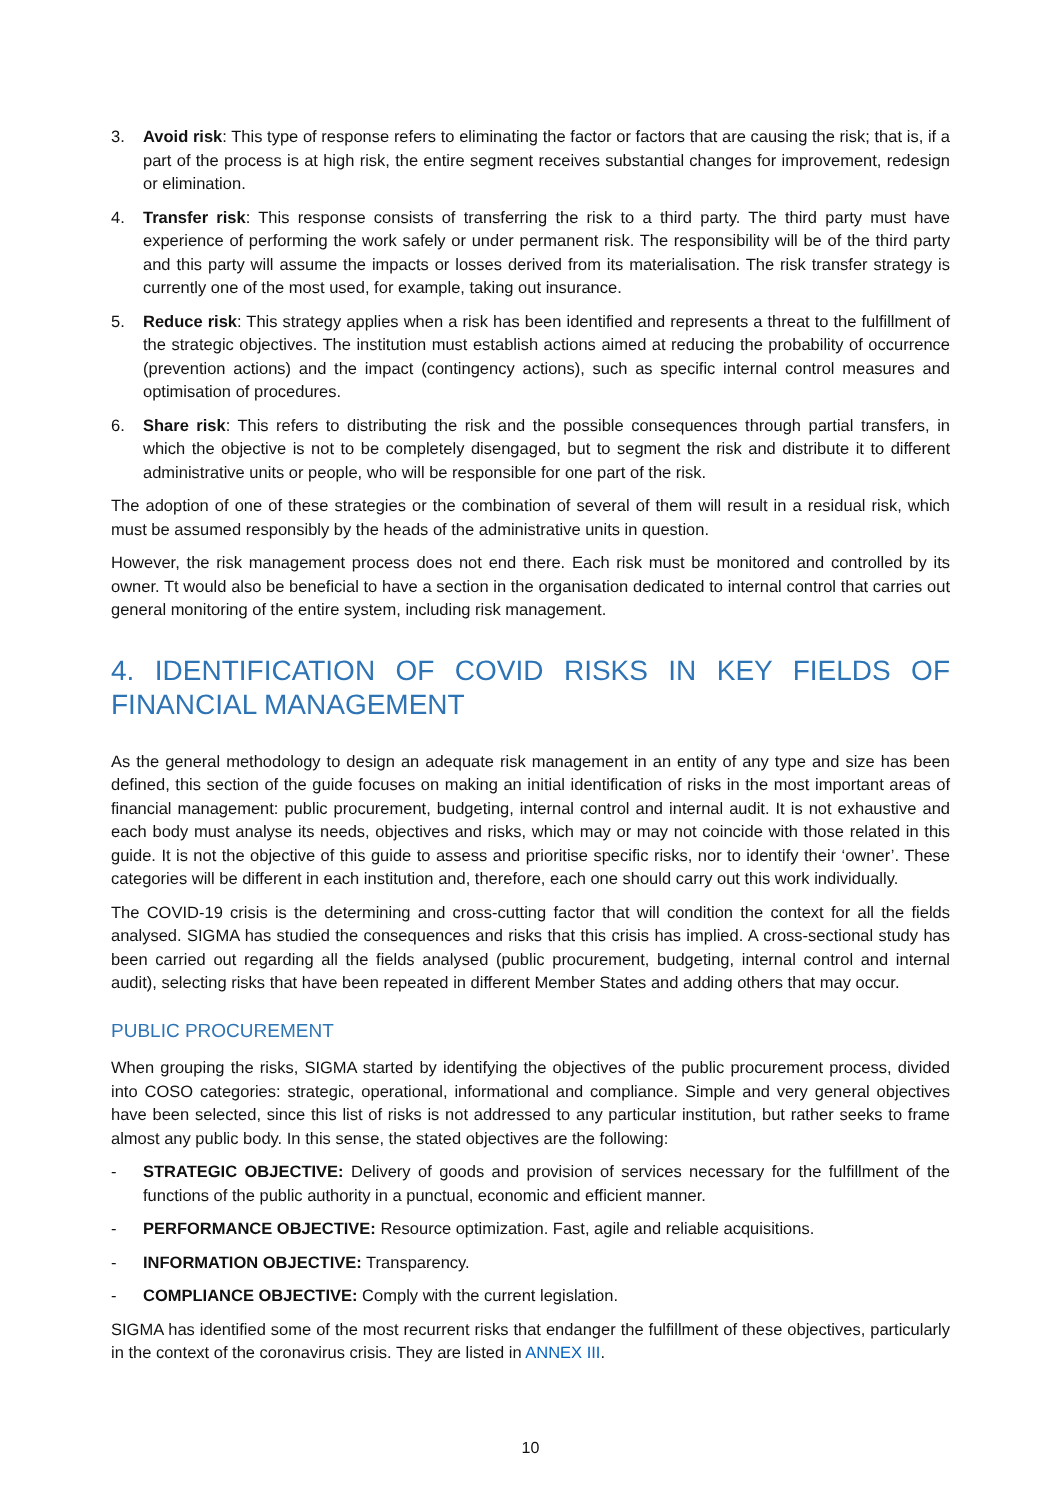3. Avoid risk: This type of response refers to eliminating the factor or factors that are causing the risk; that is, if a part of the process is at high risk, the entire segment receives substantial changes for improvement, redesign or elimination.
4. Transfer risk: This response consists of transferring the risk to a third party. The third party must have experience of performing the work safely or under permanent risk. The responsibility will be of the third party and this party will assume the impacts or losses derived from its materialisation. The risk transfer strategy is currently one of the most used, for example, taking out insurance.
5. Reduce risk: This strategy applies when a risk has been identified and represents a threat to the fulfillment of the strategic objectives. The institution must establish actions aimed at reducing the probability of occurrence (prevention actions) and the impact (contingency actions), such as specific internal control measures and optimisation of procedures.
6. Share risk: This refers to distributing the risk and the possible consequences through partial transfers, in which the objective is not to be completely disengaged, but to segment the risk and distribute it to different administrative units or people, who will be responsible for one part of the risk.
The adoption of one of these strategies or the combination of several of them will result in a residual risk, which must be assumed responsibly by the heads of the administrative units in question.
However, the risk management process does not end there. Each risk must be monitored and controlled by its owner. Tt would also be beneficial to have a section in the organisation dedicated to internal control that carries out general monitoring of the entire system, including risk management.
4. IDENTIFICATION OF COVID RISKS IN KEY FIELDS OF FINANCIAL MANAGEMENT
As the general methodology to design an adequate risk management in an entity of any type and size has been defined, this section of the guide focuses on making an initial identification of risks in the most important areas of financial management: public procurement, budgeting, internal control and internal audit. It is not exhaustive and each body must analyse its needs, objectives and risks, which may or may not coincide with those related in this guide. It is not the objective of this guide to assess and prioritise specific risks, nor to identify their ‘owner’. These categories will be different in each institution and, therefore, each one should carry out this work individually.
The COVID-19 crisis is the determining and cross-cutting factor that will condition the context for all the fields analysed. SIGMA has studied the consequences and risks that this crisis has implied. A cross-sectional study has been carried out regarding all the fields analysed (public procurement, budgeting, internal control and internal audit), selecting risks that have been repeated in different Member States and adding others that may occur.
PUBLIC PROCUREMENT
When grouping the risks, SIGMA started by identifying the objectives of the public procurement process, divided into COSO categories: strategic, operational, informational and compliance. Simple and very general objectives have been selected, since this list of risks is not addressed to any particular institution, but rather seeks to frame almost any public body. In this sense, the stated objectives are the following:
- STRATEGIC OBJECTIVE: Delivery of goods and provision of services necessary for the fulfillment of the functions of the public authority in a punctual, economic and efficient manner.
- PERFORMANCE OBJECTIVE: Resource optimization. Fast, agile and reliable acquisitions.
- INFORMATION OBJECTIVE: Transparency.
- COMPLIANCE OBJECTIVE: Comply with the current legislation.
SIGMA has identified some of the most recurrent risks that endanger the fulfillment of these objectives, particularly in the context of the coronavirus crisis. They are listed in ANNEX III.
10